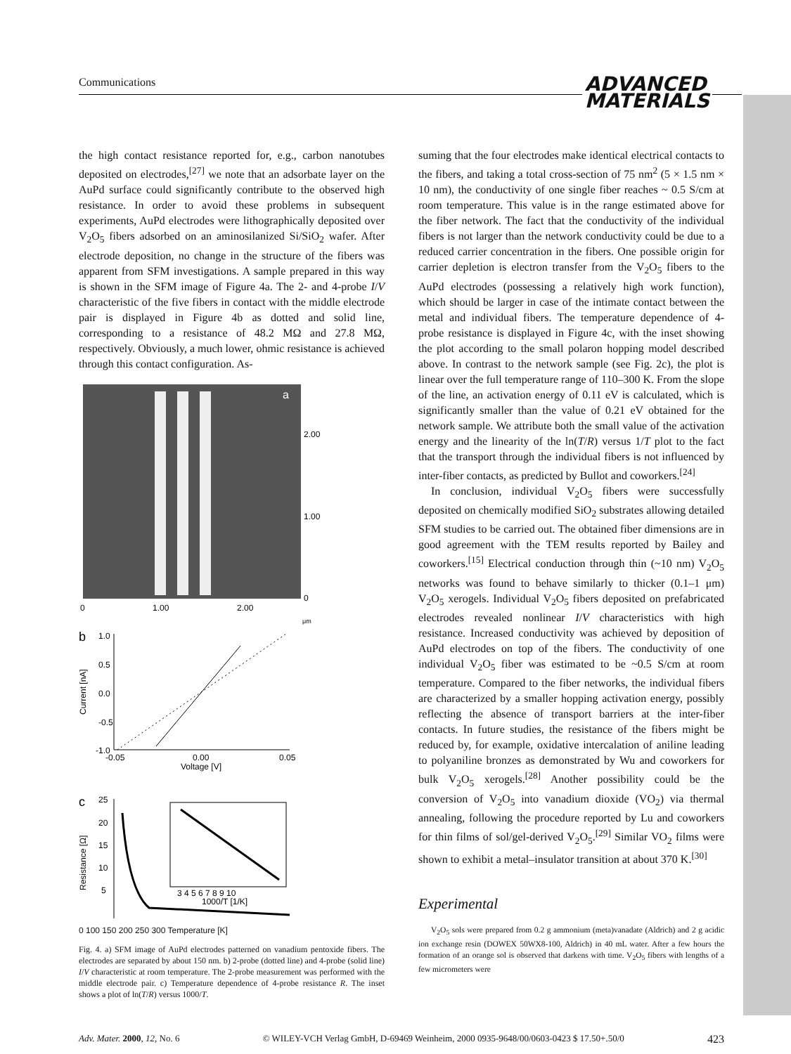Communications
ADVANCED
MATERIALS
the high contact resistance reported for, e.g., carbon nanotubes deposited on electrodes,<sup>[27]</sup> we note that an adsorbate layer on the AuPd surface could significantly contribute to the observed high resistance. In order to avoid these problems in subsequent experiments, AuPd electrodes were lithographically deposited over V<sub>2</sub>O<sub>5</sub> fibers adsorbed on an aminosilanized Si/SiO<sub>2</sub> wafer. After electrode deposition, no change in the structure of the fibers was apparent from SFM investigations. A sample prepared in this way is shown in the SFM image of Figure 4a. The 2- and 4-probe I/V characteristic of the five fibers in contact with the middle electrode pair is displayed in Figure 4b as dotted and solid line, corresponding to a resistance of 48.2 MΩ and 27.8 MΩ, respectively. Obviously, a much lower, ohmic resistance is achieved through this contact configuration. As-
a
2.00
1.00
0
0
1.00
2.00
μm
b
1.0
0.5
0.0
-0.5
-1.0
-0.05
0.00
0.05
Voltage [V]
Current [nA]
c
25
20
15
10
5
3 4 5 6 7 8 9 10
1000/T [1/K]
Resistance [Ω]
0 100 150 200 250 300 Temperature [K]
Fig. 4. a) SFM image of AuPd electrodes patterned on vanadium pentoxide fibers. The electrodes are separated by about 150 nm. b) 2-probe (dotted line) and 4-probe (solid line) I/V characteristic at room temperature. The 2-probe measurement was performed with the middle electrode pair. c) Temperature dependence of 4-probe resistance R. The inset shows a plot of ln(T/R) versus 1000/T.
suming that the four electrodes make identical electrical contacts to the fibers, and taking a total cross-section of 75 nm<sup>2</sup> (5 × 1.5 nm × 10 nm), the conductivity of one single fiber reaches ~ 0.5 S/cm at room temperature. This value is in the range estimated above for the fiber network. The fact that the conductivity of the individual fibers is not larger than the network conductivity could be due to a reduced carrier concentration in the fibers. One possible origin for carrier depletion is electron transfer from the V<sub>2</sub>O<sub>5</sub> fibers to the AuPd electrodes (possessing a relatively high work function), which should be larger in case of the intimate contact between the metal and individual fibers. The temperature dependence of 4-probe resistance is displayed in Figure 4c, with the inset showing the plot according to the small polaron hopping model described above. In contrast to the network sample (see Fig. 2c), the plot is linear over the full temperature range of 110–300 K. From the slope of the line, an activation energy of 0.11 eV is calculated, which is significantly smaller than the value of 0.21 eV obtained for the network sample. We attribute both the small value of the activation energy and the linearity of the ln(T/R) versus 1/T plot to the fact that the transport through the individual fibers is not influenced by inter-fiber contacts, as predicted by Bullot and coworkers.<sup>[24]</sup>
In conclusion, individual V<sub>2</sub>O<sub>5</sub> fibers were successfully deposited on chemically modified SiO<sub>2</sub> substrates allowing detailed SFM studies to be carried out. The obtained fiber dimensions are in good agreement with the TEM results reported by Bailey and coworkers.<sup>[15]</sup> Electrical conduction through thin (~10 nm) V<sub>2</sub>O<sub>5</sub> networks was found to behave similarly to thicker (0.1–1 μm) V<sub>2</sub>O<sub>5</sub> xerogels. Individual V<sub>2</sub>O<sub>5</sub> fibers deposited on prefabricated electrodes revealed nonlinear I/V characteristics with high resistance. Increased conductivity was achieved by deposition of AuPd electrodes on top of the fibers. The conductivity of one individual V<sub>2</sub>O<sub>5</sub> fiber was estimated to be ~0.5 S/cm at room temperature. Compared to the fiber networks, the individual fibers are characterized by a smaller hopping activation energy, possibly reflecting the absence of transport barriers at the inter-fiber contacts. In future studies, the resistance of the fibers might be reduced by, for example, oxidative intercalation of aniline leading to polyaniline bronzes as demonstrated by Wu and coworkers for bulk V<sub>2</sub>O<sub>5</sub> xerogels.<sup>[28]</sup> Another possibility could be the conversion of V<sub>2</sub>O<sub>5</sub> into vanadium dioxide (VO<sub>2</sub>) via thermal annealing, following the procedure reported by Lu and coworkers for thin films of sol/gel-derived V<sub>2</sub>O<sub>5</sub>.<sup>[29]</sup> Similar VO<sub>2</sub> films were shown to exhibit a metal–insulator transition at about 370 K.<sup>[30]</sup>
Experimental
V<sub>2</sub>O<sub>5</sub> sols were prepared from 0.2 g ammonium (meta)vanadate (Aldrich) and 2 g acidic ion exchange resin (DOWEX 50WX8-100, Aldrich) in 40 mL water. After a few hours the formation of an orange sol is observed that darkens with time. V<sub>2</sub>O<sub>5</sub> fibers with lengths of a few micrometers were
Adv. Mater. 2000, 12, No. 6 © WILEY-VCH Verlag GmbH, D-69469 Weinheim, 2000 0935-9648/00/0603-0423 $ 17.50+.50/0 423